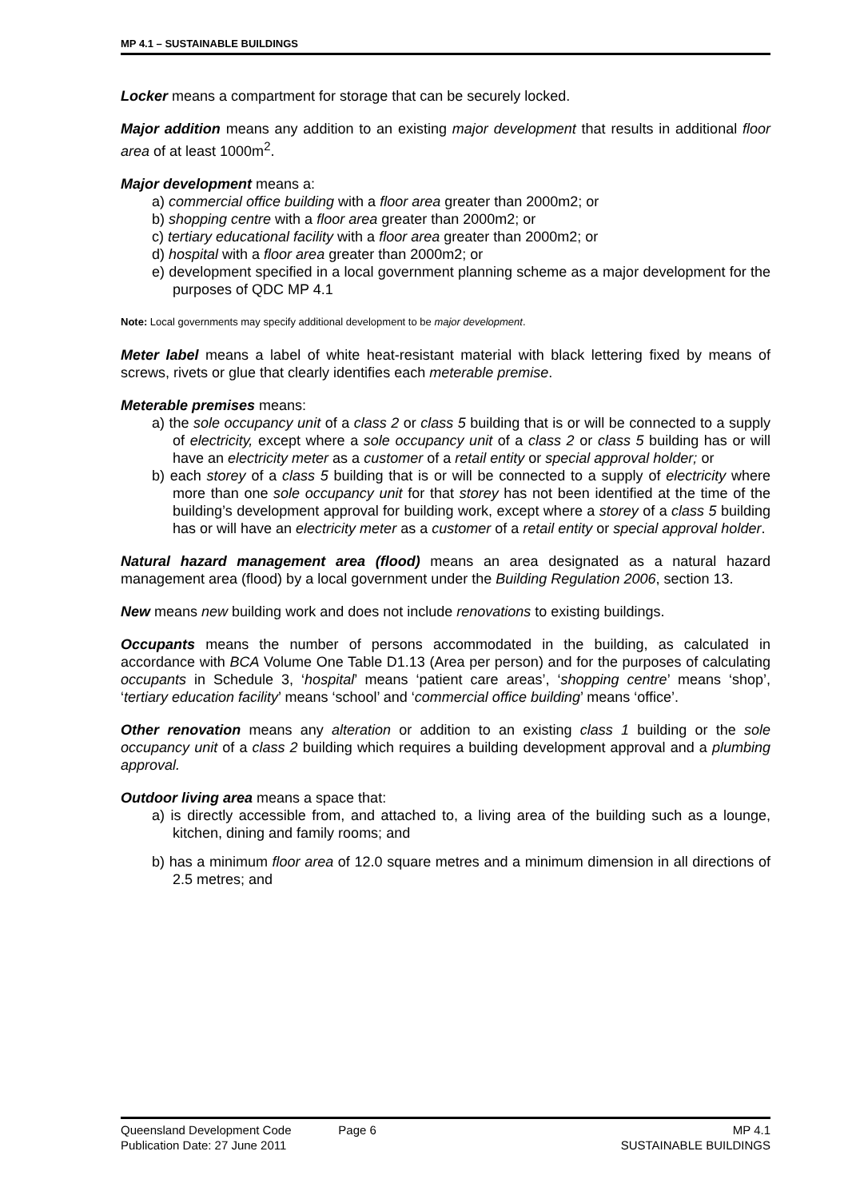MP 4.1 – SUSTAINABLE BUILDINGS
Locker means a compartment for storage that can be securely locked.
Major addition means any addition to an existing major development that results in additional floor area of at least 1000m<sup>2</sup>.
Major development means a:
a) commercial office building with a floor area greater than 2000m2; or
b) shopping centre with a floor area greater than 2000m2; or
c) tertiary educational facility with a floor area greater than 2000m2; or
d) hospital with a floor area greater than 2000m2; or
e) development specified in a local government planning scheme as a major development for the purposes of QDC MP 4.1
Note: Local governments may specify additional development to be major development.
Meter label means a label of white heat-resistant material with black lettering fixed by means of screws, rivets or glue that clearly identifies each meterable premise.
Meterable premises means:
a) the sole occupancy unit of a class 2 or class 5 building that is or will be connected to a supply of electricity, except where a sole occupancy unit of a class 2 or class 5 building has or will have an electricity meter as a customer of a retail entity or special approval holder; or
b) each storey of a class 5 building that is or will be connected to a supply of electricity where more than one sole occupancy unit for that storey has not been identified at the time of the building’s development approval for building work, except where a storey of a class 5 building has or will have an electricity meter as a customer of a retail entity or special approval holder.
Natural hazard management area (flood) means an area designated as a natural hazard management area (flood) by a local government under the Building Regulation 2006, section 13.
New means new building work and does not include renovations to existing buildings.
Occupants means the number of persons accommodated in the building, as calculated in accordance with BCA Volume One Table D1.13 (Area per person) and for the purposes of calculating occupants in Schedule 3, ‘hospital’ means ‘patient care areas’, ‘shopping centre’ means ‘shop’, ‘tertiary education facility’ means ‘school’ and ‘commercial office building’ means ‘office’.
Other renovation means any alteration or addition to an existing class 1 building or the sole occupancy unit of a class 2 building which requires a building development approval and a plumbing approval.
Outdoor living area means a space that:
a) is directly accessible from, and attached to, a living area of the building such as a lounge, kitchen, dining and family rooms; and
b) has a minimum floor area of 12.0 square metres and a minimum dimension in all directions of 2.5 metres; and
Queensland Development Code Page 6 MP 4.1
Publication Date: 27 June 2011 SUSTAINABLE BUILDINGS